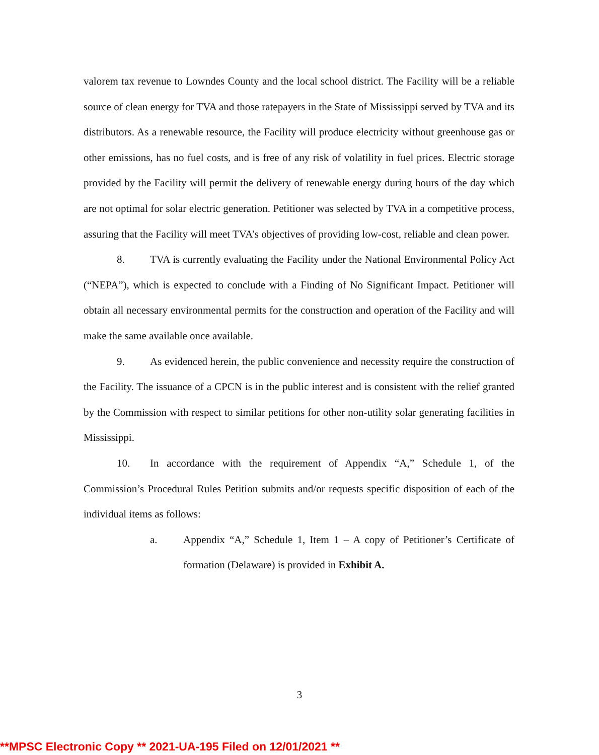valorem tax revenue to Lowndes County and the local school district. The Facility will be a reliable source of clean energy for TVA and those ratepayers in the State of Mississippi served by TVA and its distributors. As a renewable resource, the Facility will produce electricity without greenhouse gas or other emissions, has no fuel costs, and is free of any risk of volatility in fuel prices. Electric storage provided by the Facility will permit the delivery of renewable energy during hours of the day which are not optimal for solar electric generation. Petitioner was selected by TVA in a competitive process, assuring that the Facility will meet TVA’s objectives of providing low-cost, reliable and clean power.
8. TVA is currently evaluating the Facility under the National Environmental Policy Act (“NEPA”), which is expected to conclude with a Finding of No Significant Impact. Petitioner will obtain all necessary environmental permits for the construction and operation of the Facility and will make the same available once available.
9. As evidenced herein, the public convenience and necessity require the construction of the Facility. The issuance of a CPCN is in the public interest and is consistent with the relief granted by the Commission with respect to similar petitions for other non-utility solar generating facilities in Mississippi.
10. In accordance with the requirement of Appendix “A,” Schedule 1, of the Commission’s Procedural Rules Petition submits and/or requests specific disposition of each of the individual items as follows:
a. Appendix “A,” Schedule 1, Item 1 – A copy of Petitioner’s Certificate of formation (Delaware) is provided in Exhibit A.
3
**MPSC Electronic Copy ** 2021-UA-195 Filed on 12/01/2021 **